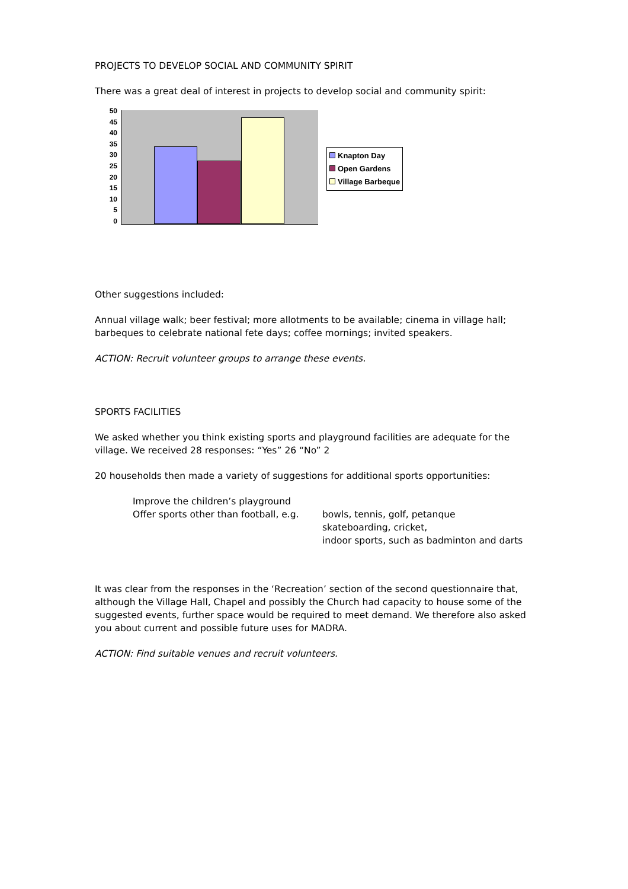PROJECTS TO DEVELOP SOCIAL AND COMMUNITY SPIRIT
There was a great deal of interest in projects to develop social and community spirit:
50
45
40
35
30
25
20
15
10
5
0
Knapton Day
Open Gardens
Village Barbeque
Other suggestions included:
Annual village walk; beer festival; more allotments to be available; cinema in village hall; barbeques to celebrate national fete days; coffee mornings; invited speakers.
ACTION: Recruit volunteer groups to arrange these events.
SPORTS FACILITIES
We asked whether you think existing sports and playground facilities are adequate for the village. We received 28 responses: “Yes” 26 “No” 2
20 households then made a variety of suggestions for additional sports opportunities:
Improve the children’s playground
Offer sports other than football, e.g.
bowls, tennis, golf, petanque
skateboarding, cricket,
indoor sports, such as badminton and darts
It was clear from the responses in the ‘Recreation’ section of the second questionnaire that, although the Village Hall, Chapel and possibly the Church had capacity to house some of the suggested events, further space would be required to meet demand. We therefore also asked you about current and possible future uses for MADRA.
ACTION: Find suitable venues and recruit volunteers.